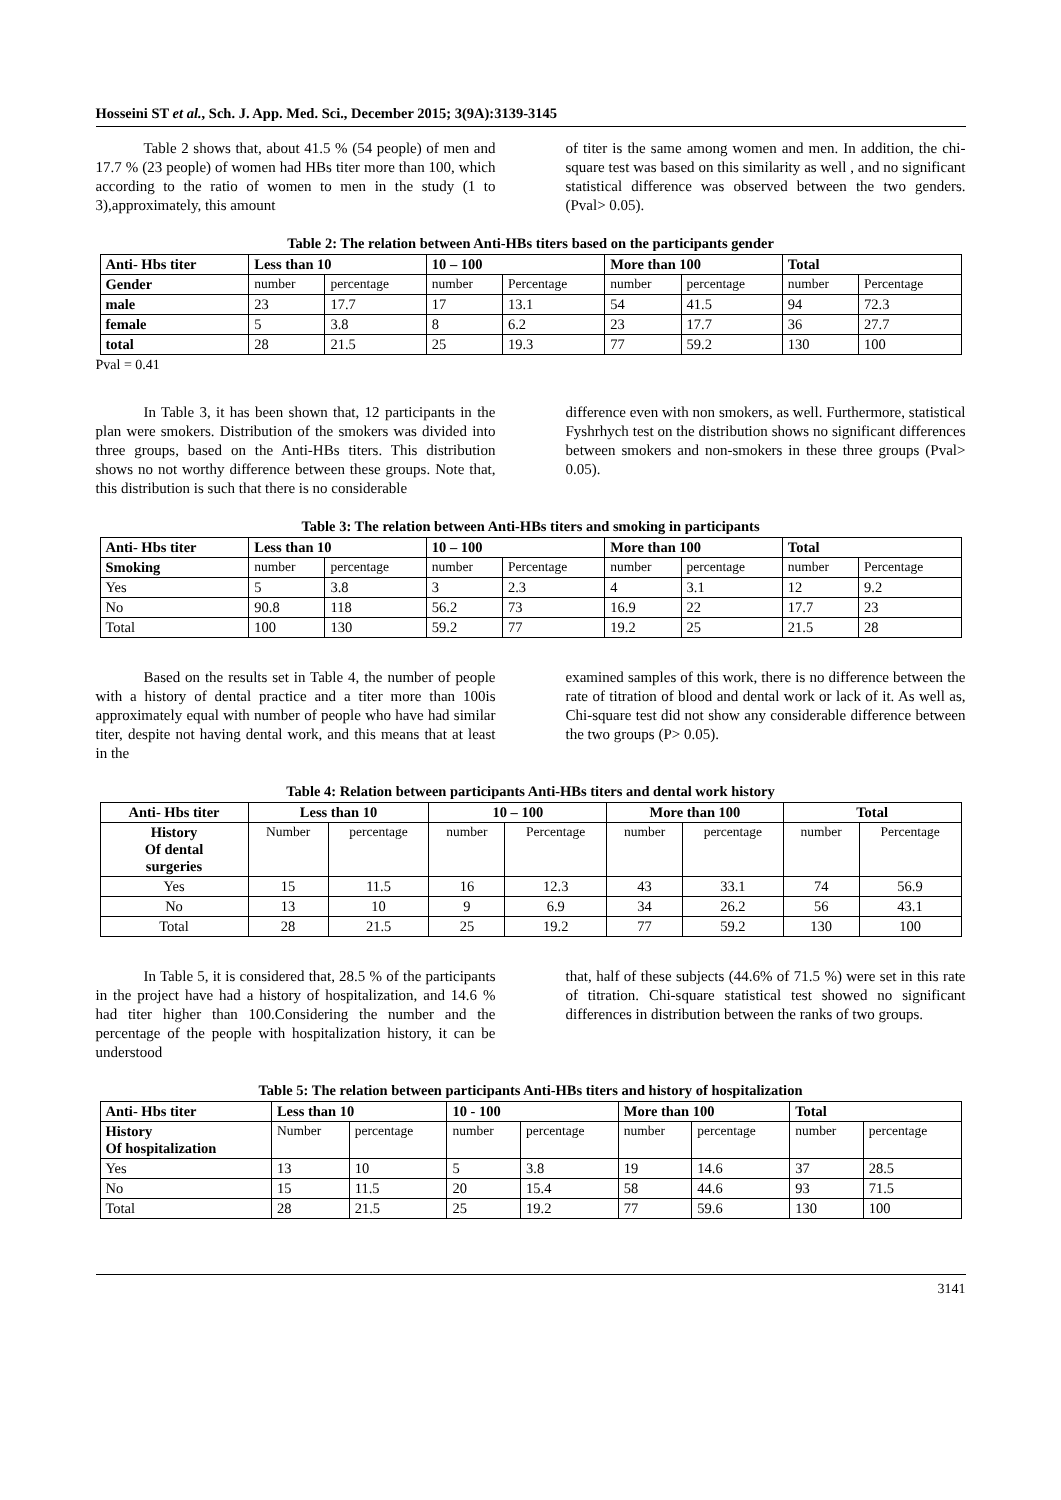Hosseini ST et al., Sch. J. App. Med. Sci., December 2015; 3(9A):3139-3145
Table 2 shows that, about 41.5 % (54 people) of men and 17.7 % (23 people) of women had HBs titer more than 100, which according to the ratio of women to men in the study (1 to 3),approximately, this amount
of titer is the same among women and men. In addition, the chi-square test was based on this similarity as well , and no significant statistical difference was observed between the two genders. (Pval> 0.05).
Table 2: The relation between Anti-HBs titers based on the participants gender
| Anti- Hbs titer | Less than 10 | | 10 – 100 | | More than 100 | | Total | |
| --- | --- | --- | --- | --- | --- | --- | --- | --- |
| Gender | number | percentage | number | Percentage | number | percentage | number | Percentage |
| male | 23 | 17.7 | 17 | 13.1 | 54 | 41.5 | 94 | 72.3 |
| female | 5 | 3.8 | 8 | 6.2 | 23 | 17.7 | 36 | 27.7 |
| total | 28 | 21.5 | 25 | 19.3 | 77 | 59.2 | 130 | 100 |
Pval = 0.41
In Table 3, it has been shown that, 12 participants in the plan were smokers. Distribution of the smokers was divided into three groups, based on the Anti-HBs titers. This distribution shows no not worthy difference between these groups. Note that, this distribution is such that there is no considerable
difference even with non smokers, as well. Furthermore, statistical Fyshrhych test on the distribution shows no significant differences between smokers and non-smokers in these three groups (Pval> 0.05).
Table 3: The relation between Anti-HBs titers and smoking in participants
| Anti- Hbs titer | Less than 10 | | 10 – 100 | | More than 100 | | Total | |
| --- | --- | --- | --- | --- | --- | --- | --- | --- |
| Smoking | number | percentage | number | Percentage | number | percentage | number | Percentage |
| Yes | 5 | 3.8 | 3 | 2.3 | 4 | 3.1 | 12 | 9.2 |
| No | 90.8 | 118 | 56.2 | 73 | 16.9 | 22 | 17.7 | 23 |
| Total | 100 | 130 | 59.2 | 77 | 19.2 | 25 | 21.5 | 28 |
Based on the results set in Table 4, the number of people with a history of dental practice and a titer more than 100is approximately equal with number of people who have had similar titer, despite not having dental work, and this means that at least in the
examined samples of this work, there is no difference between the rate of titration of blood and dental work or lack of it. As well as, Chi-square test did not show any considerable difference between the two groups (P> 0.05).
Table 4: Relation between participants Anti-HBs titers and dental work history
| Anti- Hbs titer | Less than 10 | | 10 – 100 | | More than 100 | | Total | |
| --- | --- | --- | --- | --- | --- | --- | --- | --- |
| History Of dental surgeries | Number | percentage | number | Percentage | number | percentage | number | Percentage |
| Yes | 15 | 11.5 | 16 | 12.3 | 43 | 33.1 | 74 | 56.9 |
| No | 13 | 10 | 9 | 6.9 | 34 | 26.2 | 56 | 43.1 |
| Total | 28 | 21.5 | 25 | 19.2 | 77 | 59.2 | 130 | 100 |
In Table 5, it is considered that, 28.5 % of the participants in the project have had a history of hospitalization, and 14.6 % had titer higher than 100.Considering the number and the percentage of the people with hospitalization history, it can be understood
that, half of these subjects (44.6% of 71.5 %) were set in this rate of titration. Chi-square statistical test showed no significant differences in distribution between the ranks of two groups.
Table 5: The relation between participants Anti-HBs titers and history of hospitalization
| Anti- Hbs titer | Less than 10 | | 10 - 100 | | More than 100 | | Total | |
| --- | --- | --- | --- | --- | --- | --- | --- | --- |
| History Of hospitalization | Number | percentage | number | percentage | number | percentage | number | percentage |
| Yes | 13 | 10 | 5 | 3.8 | 19 | 14.6 | 37 | 28.5 |
| No | 15 | 11.5 | 20 | 15.4 | 58 | 44.6 | 93 | 71.5 |
| Total | 28 | 21.5 | 25 | 19.2 | 77 | 59.6 | 130 | 100 |
3141